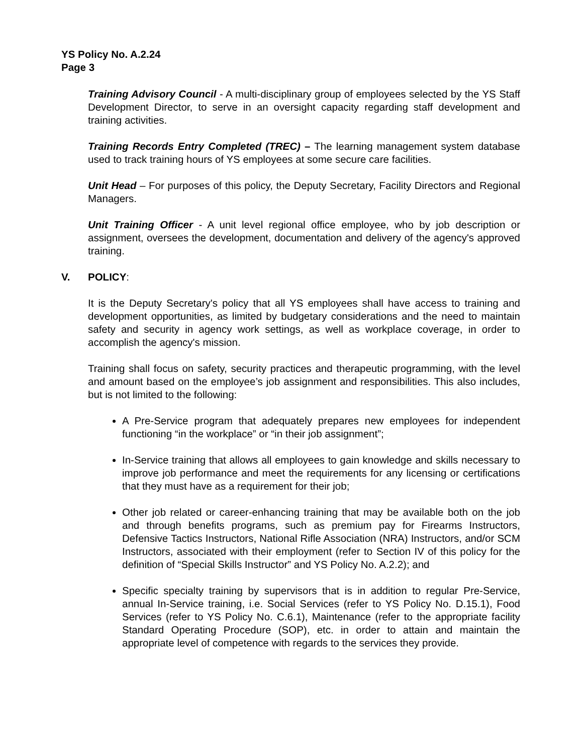YS Policy No. A.2.24
Page 3
Training Advisory Council - A multi-disciplinary group of employees selected by the YS Staff Development Director, to serve in an oversight capacity regarding staff development and training activities.
Training Records Entry Completed (TREC) – The learning management system database used to track training hours of YS employees at some secure care facilities.
Unit Head – For purposes of this policy, the Deputy Secretary, Facility Directors and Regional Managers.
Unit Training Officer - A unit level regional office employee, who by job description or assignment, oversees the development, documentation and delivery of the agency's approved training.
V. POLICY:
It is the Deputy Secretary's policy that all YS employees shall have access to training and development opportunities, as limited by budgetary considerations and the need to maintain safety and security in agency work settings, as well as workplace coverage, in order to accomplish the agency's mission.
Training shall focus on safety, security practices and therapeutic programming, with the level and amount based on the employee’s job assignment and responsibilities. This also includes, but is not limited to the following:
A Pre-Service program that adequately prepares new employees for independent functioning “in the workplace” or “in their job assignment”;
In-Service training that allows all employees to gain knowledge and skills necessary to improve job performance and meet the requirements for any licensing or certifications that they must have as a requirement for their job;
Other job related or career-enhancing training that may be available both on the job and through benefits programs, such as premium pay for Firearms Instructors, Defensive Tactics Instructors, National Rifle Association (NRA) Instructors, and/or SCM Instructors, associated with their employment (refer to Section IV of this policy for the definition of “Special Skills Instructor” and YS Policy No. A.2.2); and
Specific specialty training by supervisors that is in addition to regular Pre-Service, annual In-Service training, i.e. Social Services (refer to YS Policy No. D.15.1), Food Services (refer to YS Policy No. C.6.1), Maintenance (refer to the appropriate facility Standard Operating Procedure (SOP), etc. in order to attain and maintain the appropriate level of competence with regards to the services they provide.